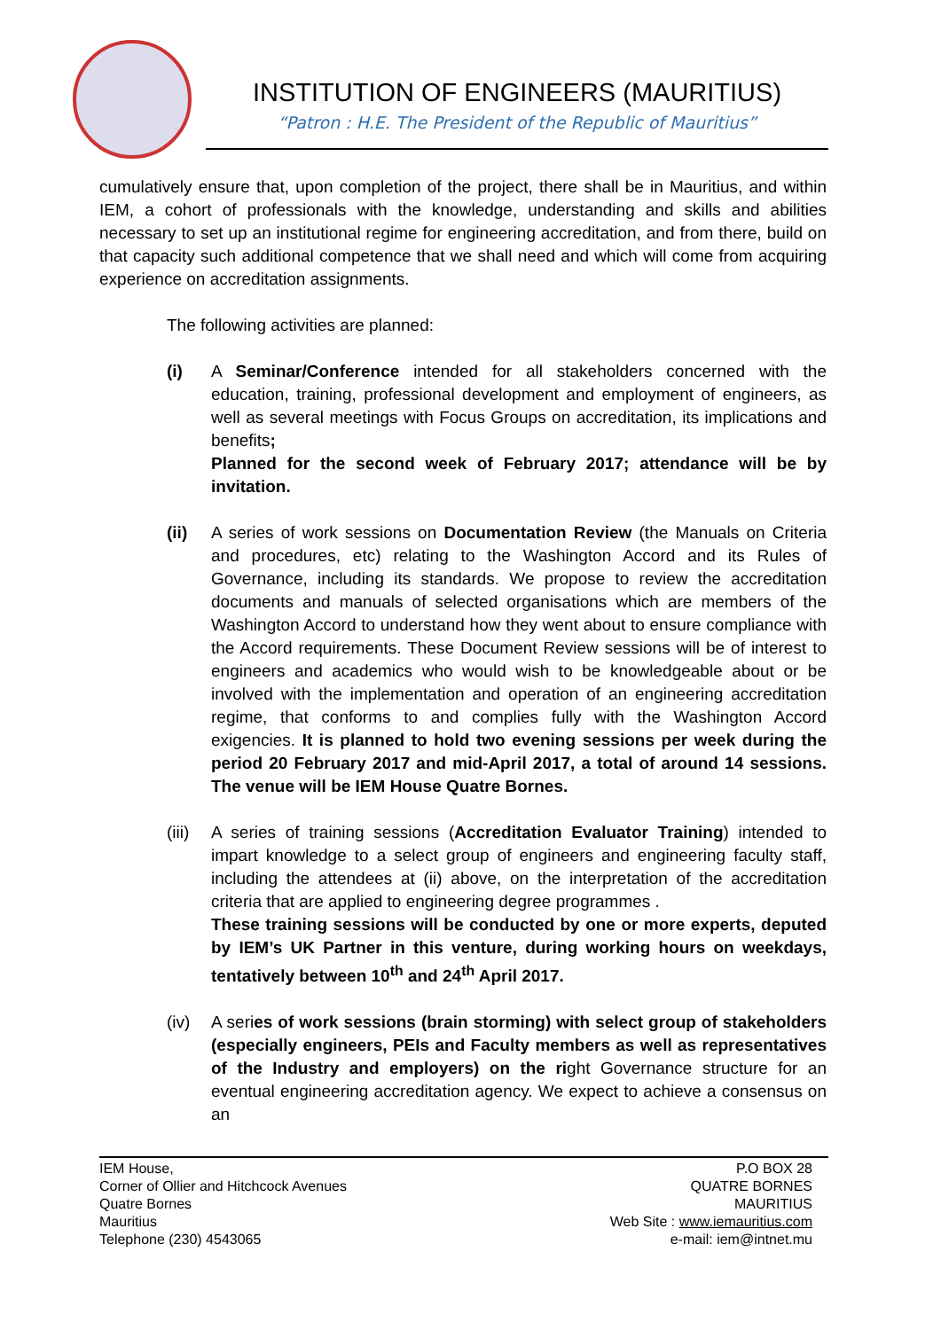INSTITUTION OF ENGINEERS (MAURITIUS)
“Patron : H.E. The President of the Republic of Mauritius”
cumulatively ensure that, upon completion of the project, there shall be in Mauritius, and within IEM, a cohort of professionals with the knowledge, understanding and skills and abilities necessary to set up an institutional regime for engineering accreditation, and from there, build on that capacity such additional competence that we shall need and which will come from acquiring experience on accreditation assignments.
The following activities are planned:
(i) A Seminar/Conference intended for all stakeholders concerned with the education, training, professional development and employment of engineers, as well as several meetings with Focus Groups on accreditation, its implications and benefits;
Planned for the second week of February 2017; attendance will be by invitation.
(ii) A series of work sessions on Documentation Review (the Manuals on Criteria and procedures, etc) relating to the Washington Accord and its Rules of Governance, including its standards. We propose to review the accreditation documents and manuals of selected organisations which are members of the Washington Accord to understand how they went about to ensure compliance with the Accord requirements. These Document Review sessions will be of interest to engineers and academics who would wish to be knowledgeable about or be involved with the implementation and operation of an engineering accreditation regime, that conforms to and complies fully with the Washington Accord exigencies. It is planned to hold two evening sessions per week during the period 20 February 2017 and mid-April 2017, a total of around 14 sessions. The venue will be IEM House Quatre Bornes.
(iii)
A series of training sessions (Accreditation Evaluator Training) intended to impart knowledge to a select group of engineers and engineering faculty staff, including the attendees at (ii) above, on the interpretation of the accreditation criteria that are applied to engineering degree programmes .
These training sessions will be conducted by one or more experts, deputed by IEM’s UK Partner in this venture, during working hours on weekdays, tentatively between 10<sup>th</sup> and 24<sup>th</sup> April 2017.
(iv) A series of work sessions (brain storming) with select group of stakeholders (especially engineers, PEIs and Faculty members as well as representatives of the Industry and employers) on the right Governance structure for an eventual engineering accreditation agency. We expect to achieve a consensus on an
IEM House,
Corner of Ollier and Hitchcock Avenues
Quatre Bornes
Mauritius
Telephone (230) 4543065
P.O BOX 28
QUATRE BORNES
MAURITIUS
Web Site : www.iemauritius.com
e-mail: iem@intnet.mu